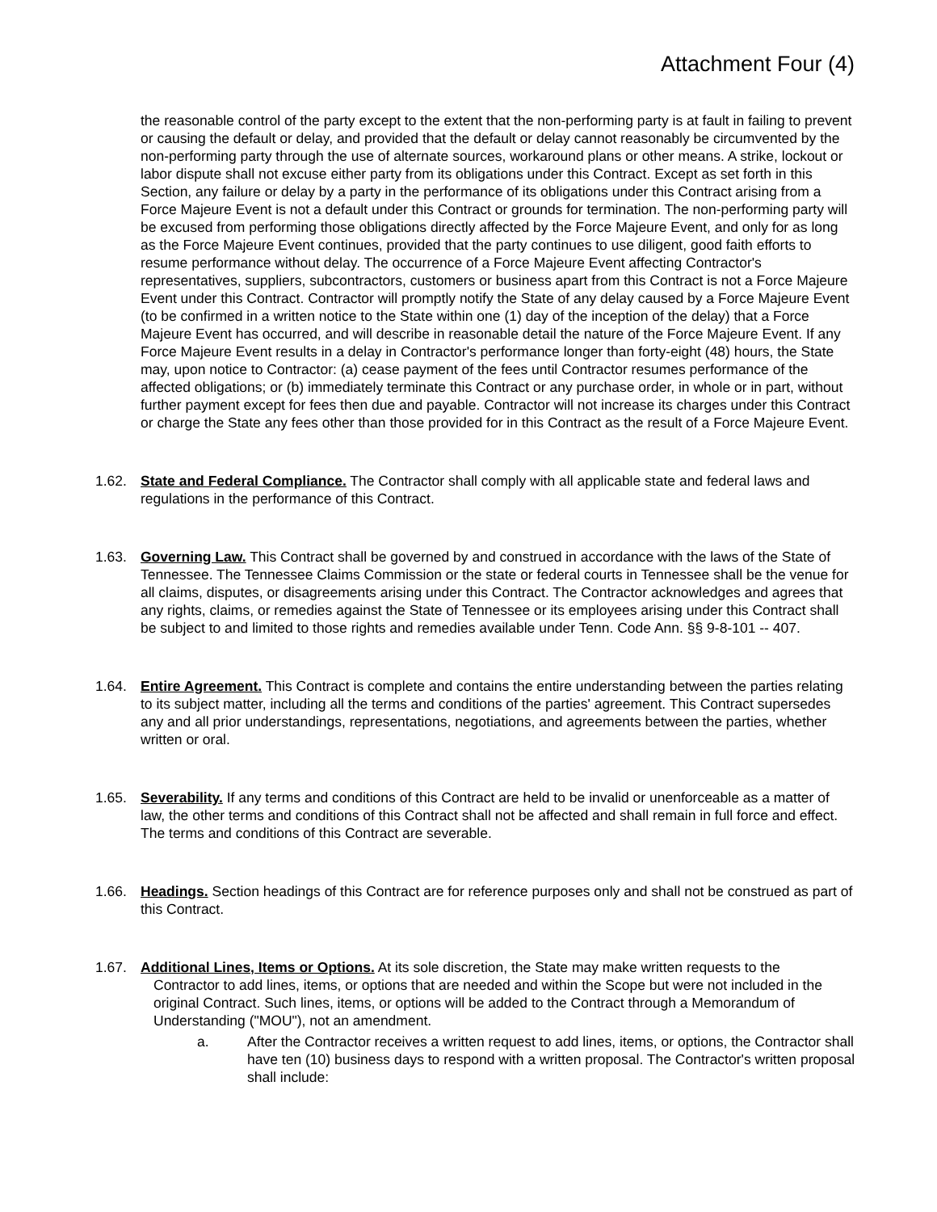Attachment Four (4)
the reasonable control of the party except to the extent that the non-performing party is at fault in failing to prevent or causing the default or delay, and provided that the default or delay cannot reasonably be circumvented by the non-performing party through the use of alternate sources, workaround plans or other means. A strike, lockout or labor dispute shall not excuse either party from its obligations under this Contract. Except as set forth in this Section, any failure or delay by a party in the performance of its obligations under this Contract arising from a Force Majeure Event is not a default under this Contract or grounds for termination. The non-performing party will be excused from performing those obligations directly affected by the Force Majeure Event, and only for as long as the Force Majeure Event continues, provided that the party continues to use diligent, good faith efforts to resume performance without delay. The occurrence of a Force Majeure Event affecting Contractor's representatives, suppliers, subcontractors, customers or business apart from this Contract is not a Force Majeure Event under this Contract. Contractor will promptly notify the State of any delay caused by a Force Majeure Event (to be confirmed in a written notice to the State within one (1) day of the inception of the delay) that a Force Majeure Event has occurred, and will describe in reasonable detail the nature of the Force Majeure Event. If any Force Majeure Event results in a delay in Contractor's performance longer than forty-eight (48) hours, the State may, upon notice to Contractor: (a) cease payment of the fees until Contractor resumes performance of the affected obligations; or (b) immediately terminate this Contract or any purchase order, in whole or in part, without further payment except for fees then due and payable. Contractor will not increase its charges under this Contract or charge the State any fees other than those provided for in this Contract as the result of a Force Majeure Event.
1.62. State and Federal Compliance. The Contractor shall comply with all applicable state and federal laws and regulations in the performance of this Contract.
1.63. Governing Law. This Contract shall be governed by and construed in accordance with the laws of the State of Tennessee. The Tennessee Claims Commission or the state or federal courts in Tennessee shall be the venue for all claims, disputes, or disagreements arising under this Contract. The Contractor acknowledges and agrees that any rights, claims, or remedies against the State of Tennessee or its employees arising under this Contract shall be subject to and limited to those rights and remedies available under Tenn. Code Ann. §§ 9-8-101 -- 407.
1.64. Entire Agreement. This Contract is complete and contains the entire understanding between the parties relating to its subject matter, including all the terms and conditions of the parties' agreement. This Contract supersedes any and all prior understandings, representations, negotiations, and agreements between the parties, whether written or oral.
1.65. Severability. If any terms and conditions of this Contract are held to be invalid or unenforceable as a matter of law, the other terms and conditions of this Contract shall not be affected and shall remain in full force and effect. The terms and conditions of this Contract are severable.
1.66. Headings. Section headings of this Contract are for reference purposes only and shall not be construed as part of this Contract.
1.67. Additional Lines, Items or Options. At its sole discretion, the State may make written requests to the
Contractor to add lines, items, or options that are needed and within the Scope but were not included in the original Contract. Such lines, items, or options will be added to the Contract through a Memorandum of Understanding ("MOU"), not an amendment.
a. After the Contractor receives a written request to add lines, items, or options, the Contractor shall have ten (10) business days to respond with a written proposal. The Contractor's written proposal shall include: